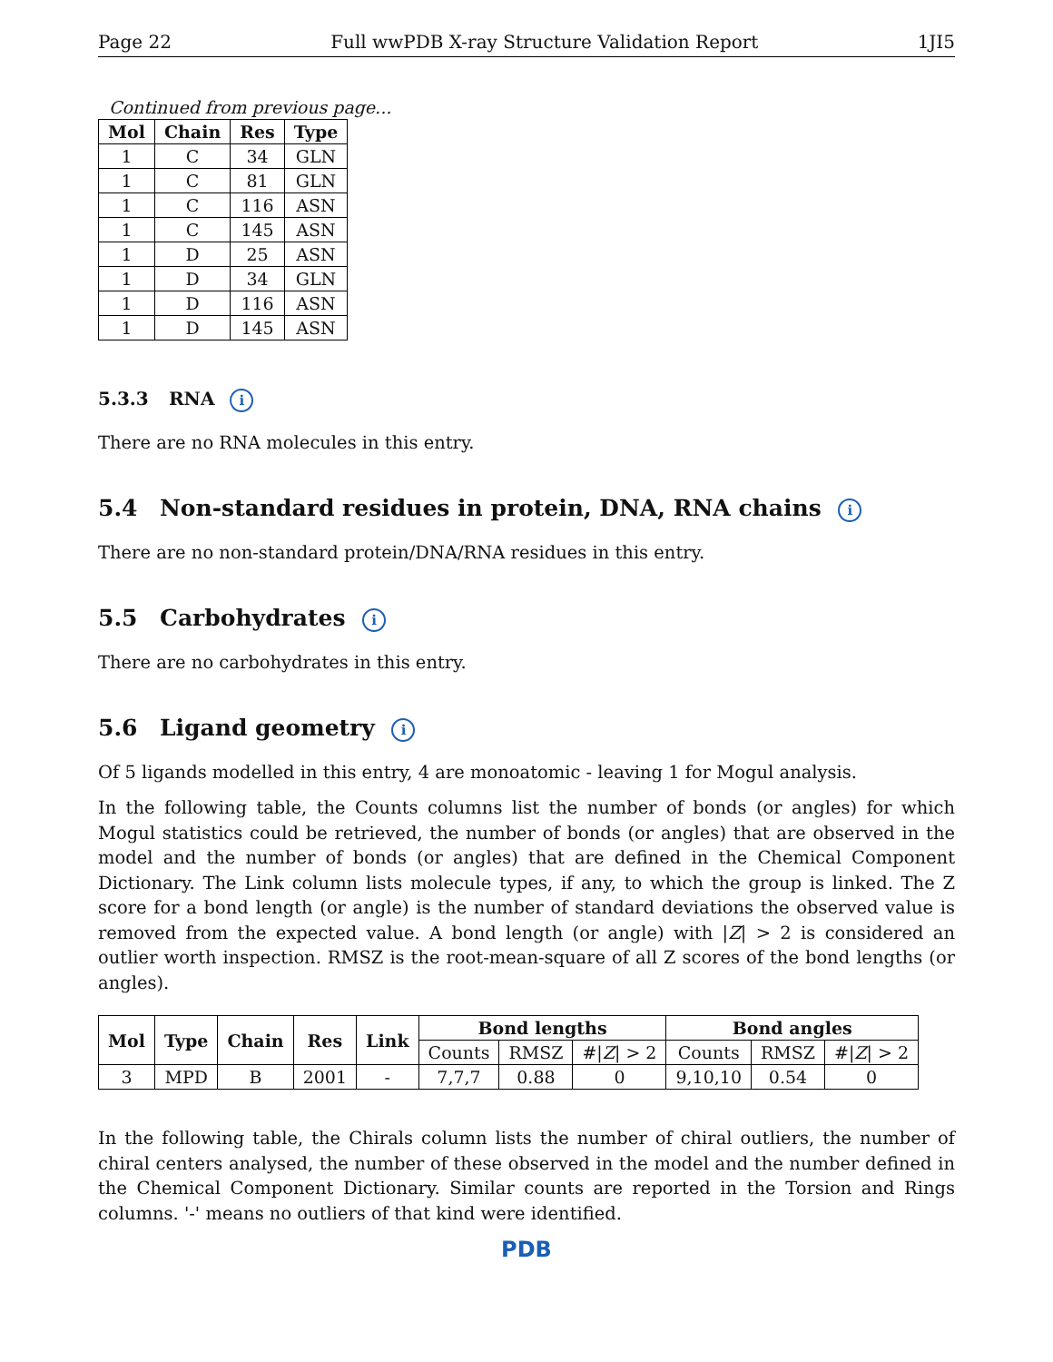Page 22 Full wwPDB X-ray Structure Validation Report 1JI5
Continued from previous page...
| Mol | Chain | Res | Type |
| --- | --- | --- | --- |
| 1 | C | 34 | GLN |
| 1 | C | 81 | GLN |
| 1 | C | 116 | ASN |
| 1 | C | 145 | ASN |
| 1 | D | 25 | ASN |
| 1 | D | 34 | GLN |
| 1 | D | 116 | ASN |
| 1 | D | 145 | ASN |
5.3.3 RNA i
There are no RNA molecules in this entry.
5.4 Non-standard residues in protein, DNA, RNA chains i
There are no non-standard protein/DNA/RNA residues in this entry.
5.5 Carbohydrates i
There are no carbohydrates in this entry.
5.6 Ligand geometry i
Of 5 ligands modelled in this entry, 4 are monoatomic - leaving 1 for Mogul analysis.
In the following table, the Counts columns list the number of bonds (or angles) for which Mogul statistics could be retrieved, the number of bonds (or angles) that are observed in the model and the number of bonds (or angles) that are defined in the Chemical Component Dictionary. The Link column lists molecule types, if any, to which the group is linked. The Z score for a bond length (or angle) is the number of standard deviations the observed value is removed from the expected value. A bond length (or angle) with |Z| > 2 is considered an outlier worth inspection. RMSZ is the root-mean-square of all Z scores of the bond lengths (or angles).
| Mol | Type | Chain | Res | Link | Bond lengths | | | Bond angles | | |
| --- | --- | --- | --- | --- | --- | --- | --- | --- | --- | --- |
| | | | | | Counts | RMSZ | #/ Z / > 2 | Counts | RMSZ | #/ Z / > 2 |
| 3 | MPD | B | 2001 | - | 7,7,7 | 0.88 | 0 | 9,10,10 | 0.54 | 0 |
In the following table, the Chirals column lists the number of chiral outliers, the number of chiral centers analysed, the number of these observed in the model and the number defined in the Chemical Component Dictionary. Similar counts are reported in the Torsion and Rings columns. '-' means no outliers of that kind were identified.
PDB